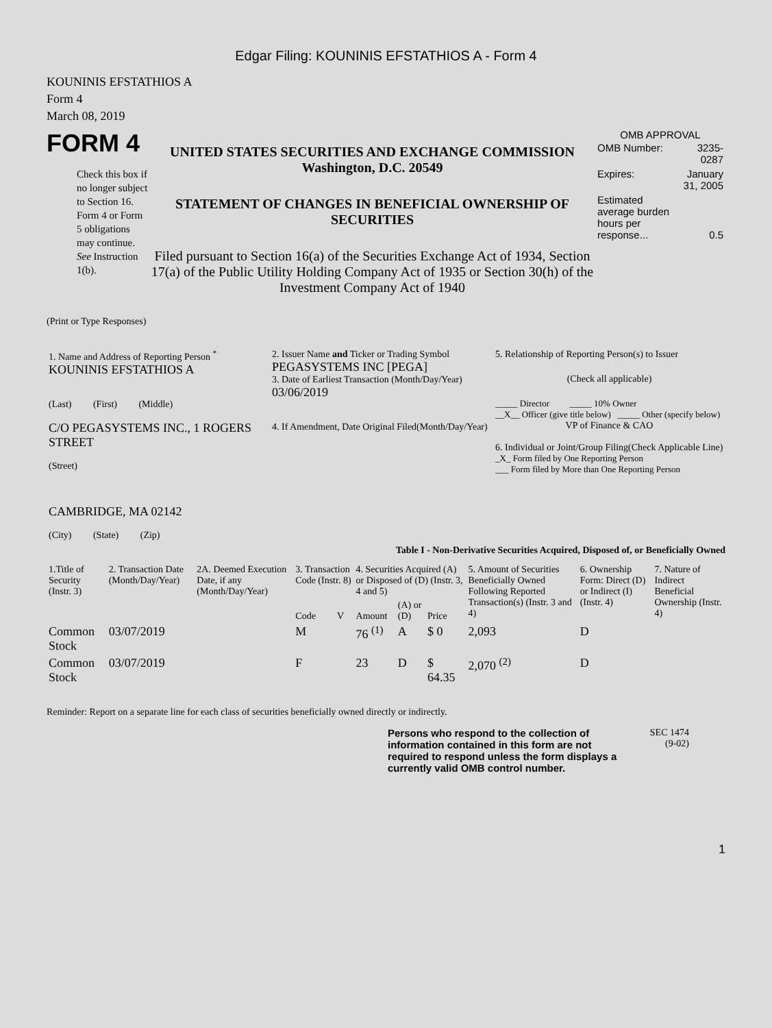Edgar Filing: KOUNINIS EFSTATHIOS A - Form 4
KOUNINIS EFSTATHIOS A
Form 4
March 08, 2019
FORM 4
Check this box if no longer subject to Section 16. Form 4 or Form 5 obligations may continue. See Instruction 1(b).
UNITED STATES SECURITIES AND EXCHANGE COMMISSION
Washington, D.C. 20549
STATEMENT OF CHANGES IN BENEFICIAL OWNERSHIP OF SECURITIES
Filed pursuant to Section 16(a) of the Securities Exchange Act of 1934, Section 17(a) of the Public Utility Holding Company Act of 1935 or Section 30(h) of the Investment Company Act of 1940
OMB APPROVAL
| OMB Number: | 3235-0287 |
| Expires: | January 31, 2005 |
| Estimated average burden hours per response... | 0.5 |
(Print or Type Responses)
| 1. Name and Address of Reporting Person <sup>*</sup> KOUNINIS EFSTATHIOS A (Last) (First) (Middle) C/O PEGASYSTEMS INC., 1 ROGERS STREET (Street) CAMBRIDGE, MA 02142 (City) (State) (Zip) | 2. Issuer Name and Ticker or Trading Symbol PEGASYSTEMS INC [PEGA] 3. Date of Earliest Transaction (Month/Day/Year) 03/06/2019 4. If Amendment, Date Original Filed(Month/Day/Year) | 5. Relationship of Reporting Person(s) to Issuer (Check all applicable) _____ Director _____ 10% Owner __X__ Officer (give title below) _____ Other (specify below) VP of Finance & CAO 6. Individual or Joint/Group Filing(Check Applicable Line) _X_ Form filed by One Reporting Person ___ Form filed by More than One Reporting Person |
Table I - Non-Derivative Securities Acquired, Disposed of, or Beneficially Owned
| 1.Title of Security (Instr. 3) | 2. Transaction Date (Month/Day/Year) | 2A. Deemed Execution Date, if any (Month/Day/Year) | 3. Transaction Code (Instr. 8) | | 4. Securities Acquired (A) or Disposed of (D) (Instr. 3, 4 and 5) | | | 5. Amount of Securities Beneficially Owned Following Reported Transaction(s) (Instr. 3 and 4) | 6. Ownership Form: Direct (D) or Indirect (I) (Instr. 4) | 7. Nature of Indirect Beneficial Ownership (Instr. 4) |
| --- | --- | --- | --- | --- | --- | --- | --- | --- | --- | --- |
| | | | Code | V | Amount | (A) or (D) | Price | | | |
| Common Stock | 03/07/2019 | | M | | 76 <sup>(1)</sup> | A | $ 0 | 2,093 | D | |
| Common Stock | 03/07/2019 | | F | | 23 | D | $ 64.35 | 2,070 <sup>(2)</sup> | D | |
Reminder: Report on a separate line for each class of securities beneficially owned directly or indirectly.
Persons who respond to the collection of information contained in this form are not required to respond unless the form displays a currently valid OMB control number.
SEC 1474
(9-02)
1